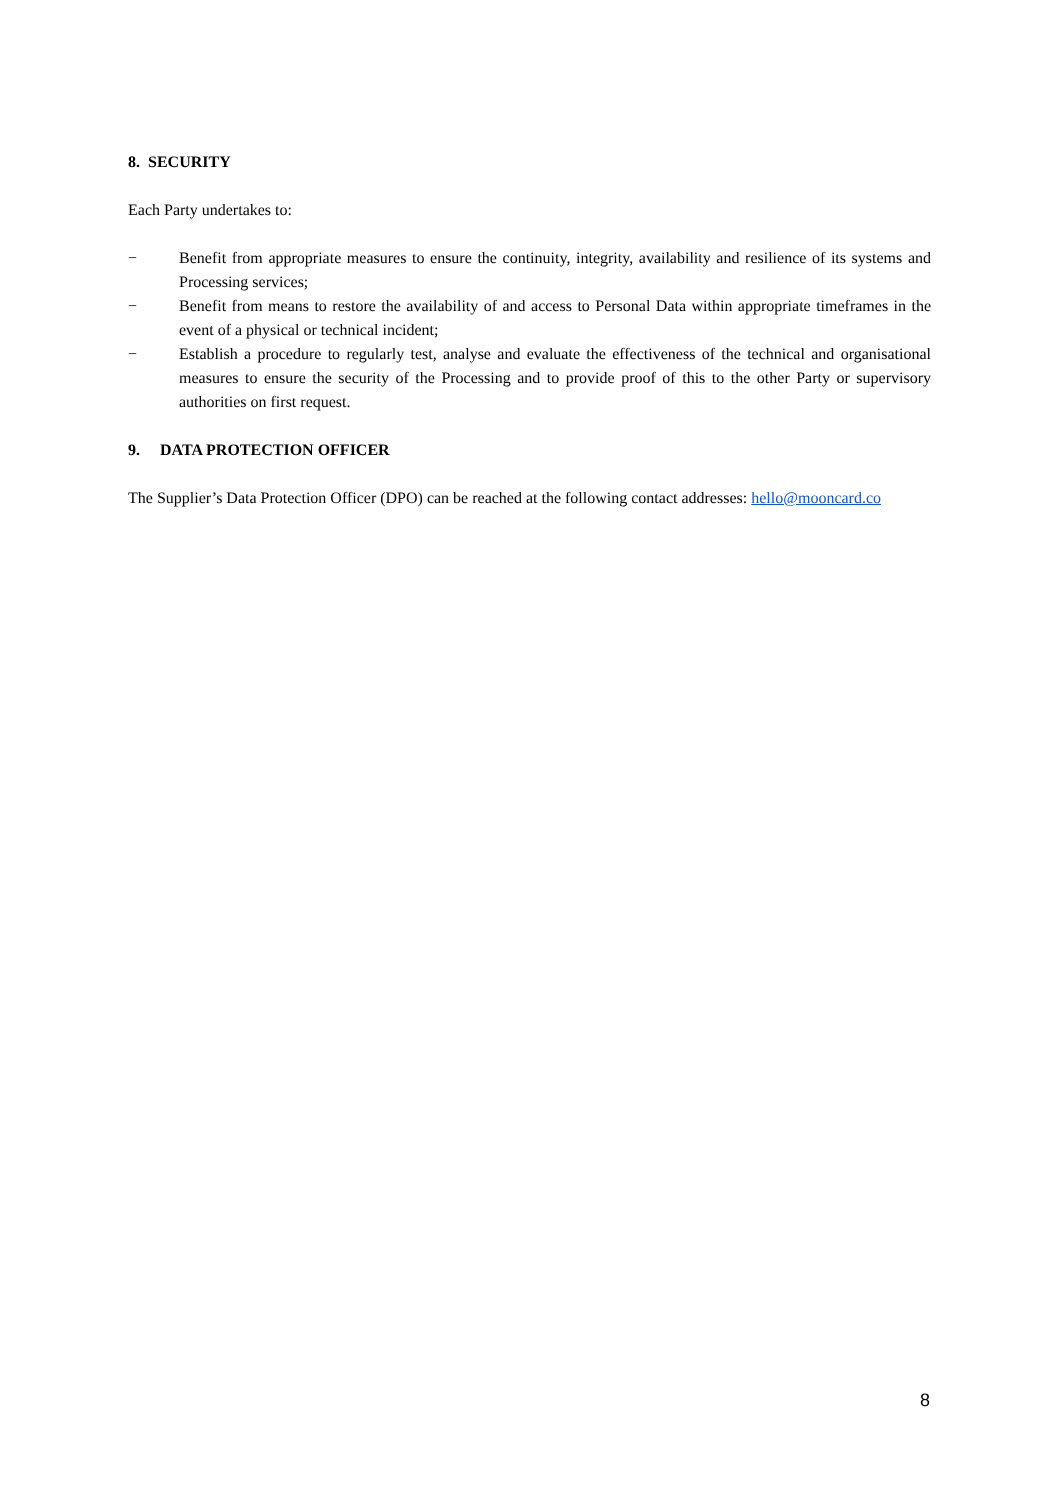8. SECURITY
Each Party undertakes to:
− Benefit from appropriate measures to ensure the continuity, integrity, availability and resilience of its systems and Processing services;
− Benefit from means to restore the availability of and access to Personal Data within appropriate timeframes in the event of a physical or technical incident;
− Establish a procedure to regularly test, analyse and evaluate the effectiveness of the technical and organisational measures to ensure the security of the Processing and to provide proof of this to the other Party or supervisory authorities on first request.
9. DATA PROTECTION OFFICER
The Supplier’s Data Protection Officer (DPO) can be reached at the following contact addresses: hello@mooncard.co
8